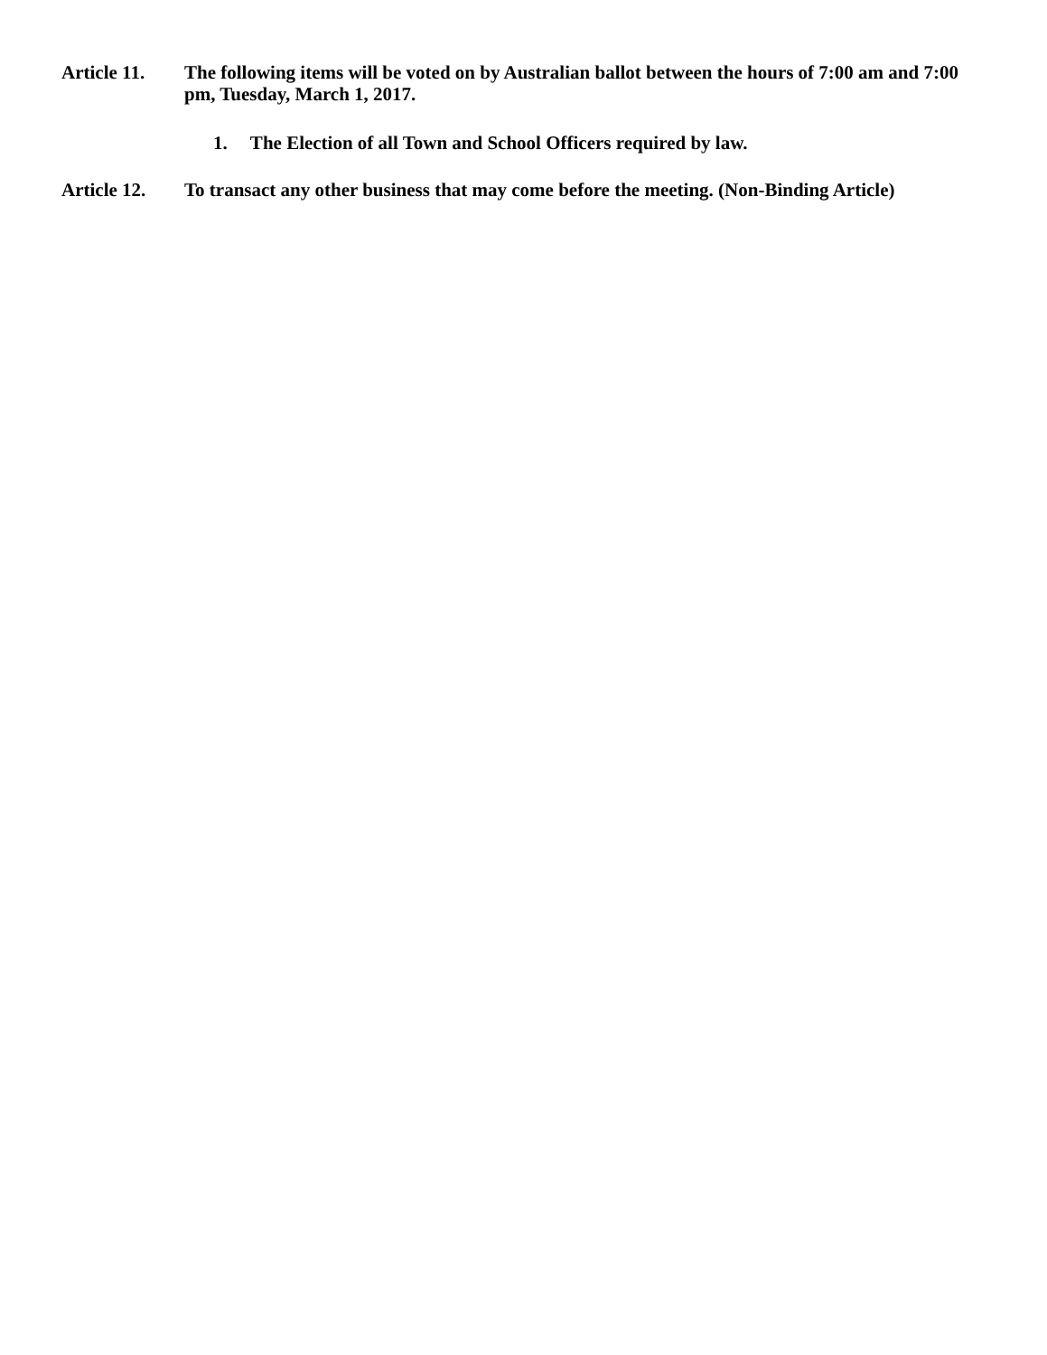Article 11.
The following items will be voted on by Australian ballot between the hours of 7:00 am and 7:00 pm, Tuesday, March 1, 2017.
1. The Election of all Town and School Officers required by law.
Article 12.
To transact any other business that may come before the meeting. (Non-Binding Article)